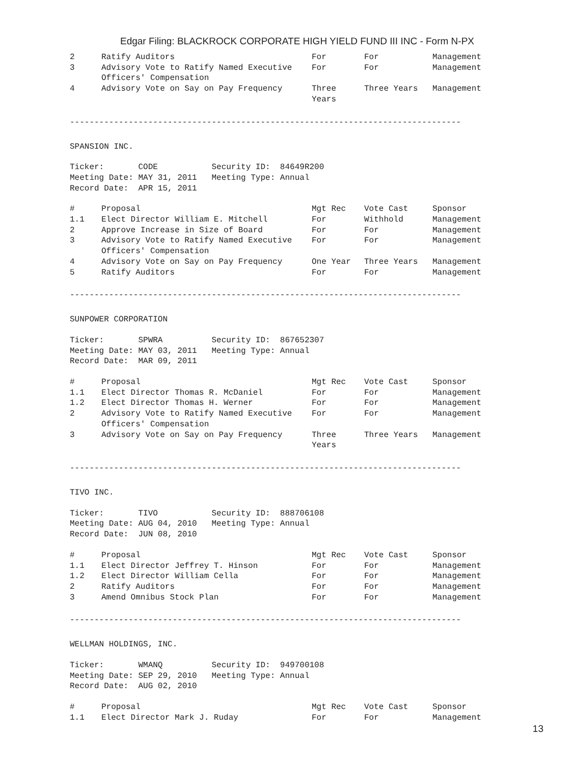Edgar Filing: BLACKROCK CORPORATE HIGH YIELD FUND III INC - Form N-PX
| 2 | Ratify Auditors | For | For | Management |
| 3 | Advisory Vote to Ratify Named Executive Officers' Compensation | For | For | Management |
| 4 | Advisory Vote on Say on Pay Frequency | Three Years | Three Years | Management |
--------------------------------------------------------------------------------
SPANSION INC.
Ticker: CODE Security ID: 84649R200 Meeting Date: MAY 31, 2011 Meeting Type: Annual Record Date: APR 15, 2011
| # | Proposal | Mgt Rec | Vote Cast | Sponsor |
| 1.1 | Elect Director William E. Mitchell | For | Withhold | Management |
| 2 | Approve Increase in Size of Board | For | For | Management |
| 3 | Advisory Vote to Ratify Named Executive Officers' Compensation | For | For | Management |
| 4 | Advisory Vote on Say on Pay Frequency | One Year | Three Years | Management |
| 5 | Ratify Auditors | For | For | Management |
--------------------------------------------------------------------------------
SUNPOWER CORPORATION
Ticker: SPWRA Security ID: 867652307 Meeting Date: MAY 03, 2011 Meeting Type: Annual Record Date: MAR 09, 2011
| # | Proposal | Mgt Rec | Vote Cast | Sponsor |
| 1.1 | Elect Director Thomas R. McDaniel | For | For | Management |
| 1.2 | Elect Director Thomas H. Werner | For | For | Management |
| 2 | Advisory Vote to Ratify Named Executive Officers' Compensation | For | For | Management |
| 3 | Advisory Vote on Say on Pay Frequency | Three Years | Three Years | Management |
--------------------------------------------------------------------------------
TIVO INC.
Ticker: TIVO Security ID: 888706108 Meeting Date: AUG 04, 2010 Meeting Type: Annual Record Date: JUN 08, 2010
| # | Proposal | Mgt Rec | Vote Cast | Sponsor |
| 1.1 | Elect Director Jeffrey T. Hinson | For | For | Management |
| 1.2 | Elect Director William Cella | For | For | Management |
| 2 | Ratify Auditors | For | For | Management |
| 3 | Amend Omnibus Stock Plan | For | For | Management |
--------------------------------------------------------------------------------
WELLMAN HOLDINGS, INC.
Ticker: WMANQ Security ID: 949700108 Meeting Date: SEP 29, 2010 Meeting Type: Annual Record Date: AUG 02, 2010
| # | Proposal | Mgt Rec | Vote Cast | Sponsor |
| 1.1 | Elect Director Mark J. Ruday | For | For | Management |
13